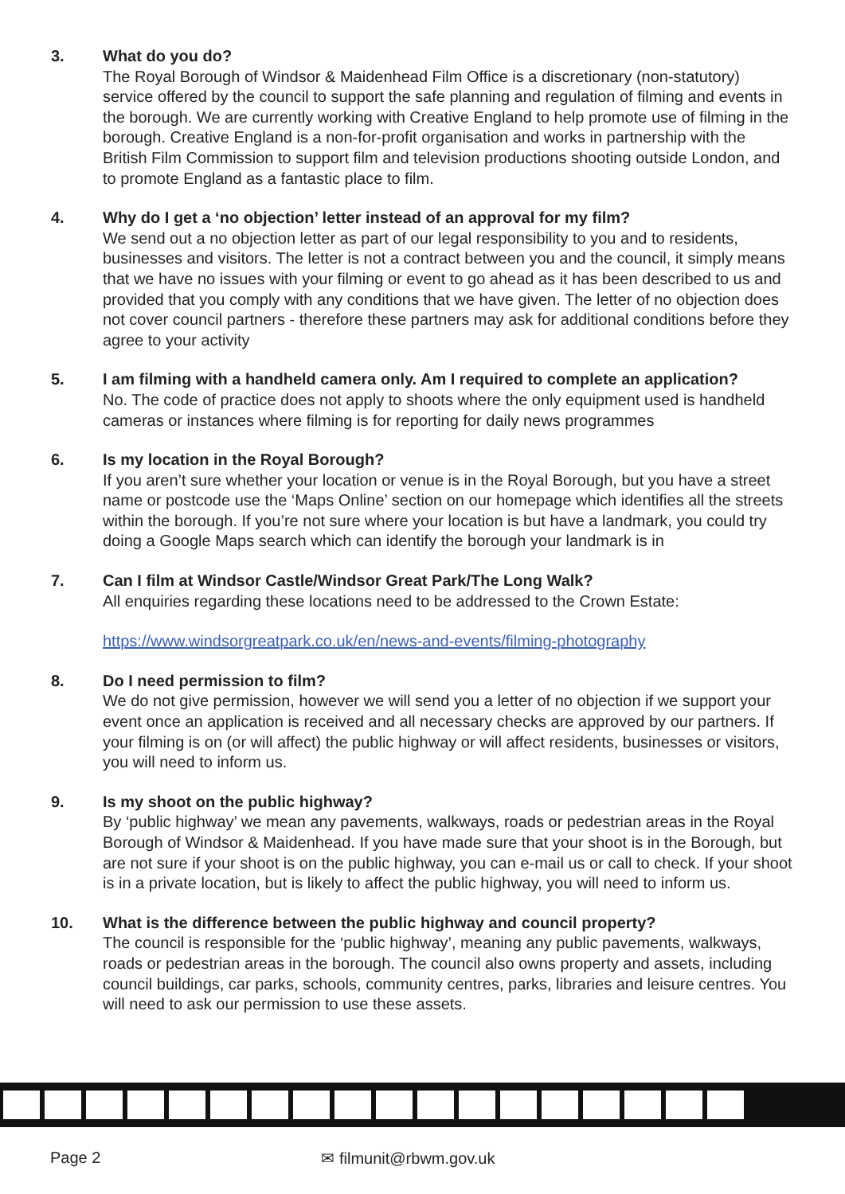3. What do you do?
The Royal Borough of Windsor & Maidenhead Film Office is a discretionary (non-statutory) service offered by the council to support the safe planning and regulation of filming and events in the borough. We are currently working with Creative England to help promote use of filming in the borough. Creative England is a non-for-profit organisation and works in partnership with the British Film Commission to support film and television productions shooting outside London, and to promote England as a fantastic place to film.
4. Why do I get a ‘no objection’ letter instead of an approval for my film?
We send out a no objection letter as part of our legal responsibility to you and to residents, businesses and visitors. The letter is not a contract between you and the council, it simply means that we have no issues with your filming or event to go ahead as it has been described to us and provided that you comply with any conditions that we have given. The letter of no objection does not cover council partners - therefore these partners may ask for additional conditions before they agree to your activity
5. I am filming with a handheld camera only. Am I required to complete an application?
No. The code of practice does not apply to shoots where the only equipment used is handheld cameras or instances where filming is for reporting for daily news programmes
6. Is my location in the Royal Borough?
If you aren’t sure whether your location or venue is in the Royal Borough, but you have a street name or postcode use the ‘Maps Online’ section on our homepage which identifies all the streets within the borough. If you’re not sure where your location is but have a landmark, you could try doing a Google Maps search which can identify the borough your landmark is in
7. Can I film at Windsor Castle/Windsor Great Park/The Long Walk?
All enquiries regarding these locations need to be addressed to the Crown Estate:
https://www.windsorgreatpark.co.uk/en/news-and-events/filming-photography
8. Do I need permission to film?
We do not give permission, however we will send you a letter of no objection if we support your event once an application is received and all necessary checks are approved by our partners. If your filming is on (or will affect) the public highway or will affect residents, businesses or visitors, you will need to inform us.
9. Is my shoot on the public highway?
By ‘public highway’ we mean any pavements, walkways, roads or pedestrian areas in the Royal Borough of Windsor & Maidenhead. If you have made sure that your shoot is in the Borough, but are not sure if your shoot is on the public highway, you can e-mail us or call to check. If your shoot is in a private location, but is likely to affect the public highway, you will need to inform us.
10. What is the difference between the public highway and council property?
The council is responsible for the ‘public highway’, meaning any public pavements, walkways, roads or pedestrian areas in the borough. The council also owns property and assets, including council buildings, car parks, schools, community centres, parks, libraries and leisure centres. You will need to ask our permission to use these assets.
Page 2 ✉ filmunit@rbwm.gov.uk